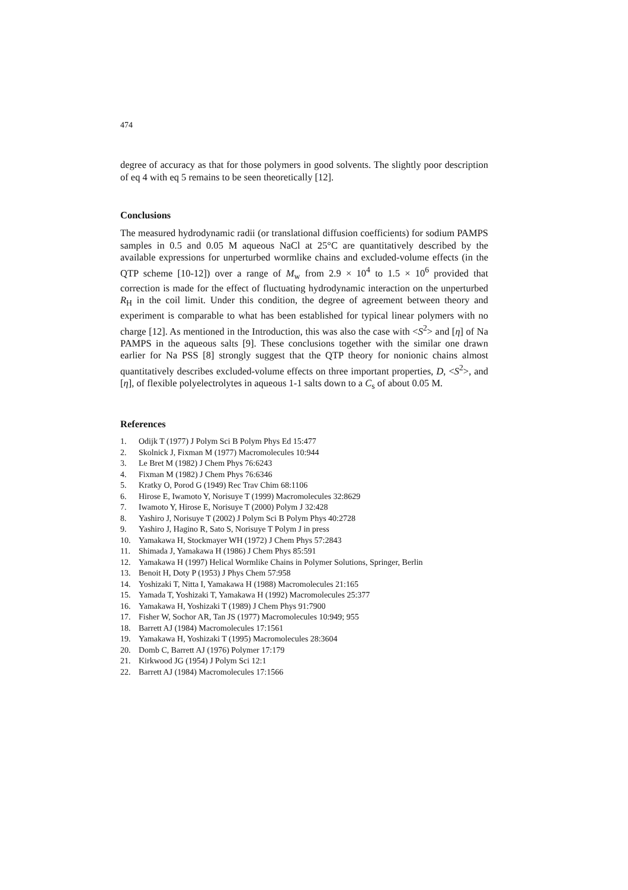474
degree of accuracy as that for those polymers in good solvents. The slightly poor description of eq 4 with eq 5 remains to be seen theoretically [12].
Conclusions
The measured hydrodynamic radii (or translational diffusion coefficients) for sodium PAMPS samples in 0.5 and 0.05 M aqueous NaCl at 25°C are quantitatively described by the available expressions for unperturbed wormlike chains and excluded-volume effects (in the QTP scheme [10-12]) over a range of M<sub>w</sub> from 2.9 × 10<sup>4</sup> to 1.5 × 10<sup>6</sup> provided that correction is made for the effect of fluctuating hydrodynamic interaction on the unperturbed R<sub>H</sub> in the coil limit. Under this condition, the degree of agreement between theory and experiment is comparable to what has been established for typical linear polymers with no charge [12]. As mentioned in the Introduction, this was also the case with <S<sup>2</sup>> and [η] of Na PAMPS in the aqueous salts [9]. These conclusions together with the similar one drawn earlier for Na PSS [8] strongly suggest that the QTP theory for nonionic chains almost quantitatively describes excluded-volume effects on three important properties, D, <S<sup>2</sup>>, and [η], of flexible polyelectrolytes in aqueous 1-1 salts down to a C<sub>s</sub> of about 0.05 M.
References
1. Odijk T (1977) J Polym Sci B Polym Phys Ed 15:477
2. Skolnick J, Fixman M (1977) Macromolecules 10:944
3. Le Bret M (1982) J Chem Phys 76:6243
4. Fixman M (1982) J Chem Phys 76:6346
5. Kratky O, Porod G (1949) Rec Trav Chim 68:1106
6. Hirose E, Iwamoto Y, Norisuye T (1999) Macromolecules 32:8629
7. Iwamoto Y, Hirose E, Norisuye T (2000) Polym J 32:428
8. Yashiro J, Norisuye T (2002) J Polym Sci B Polym Phys 40:2728
9. Yashiro J, Hagino R, Sato S, Norisuye T Polym J in press
10. Yamakawa H, Stockmayer WH (1972) J Chem Phys 57:2843
11. Shimada J, Yamakawa H (1986) J Chem Phys 85:591
12. Yamakawa H (1997) Helical Wormlike Chains in Polymer Solutions, Springer, Berlin
13. Benoit H, Doty P (1953) J Phys Chem 57:958
14. Yoshizaki T, Nitta I, Yamakawa H (1988) Macromolecules 21:165
15. Yamada T, Yoshizaki T, Yamakawa H (1992) Macromolecules 25:377
16. Yamakawa H, Yoshizaki T (1989) J Chem Phys 91:7900
17. Fisher W, Sochor AR, Tan JS (1977) Macromolecules 10:949; 955
18. Barrett AJ (1984) Macromolecules 17:1561
19. Yamakawa H, Yoshizaki T (1995) Macromolecules 28:3604
20. Domb C, Barrett AJ (1976) Polymer 17:179
21. Kirkwood JG (1954) J Polym Sci 12:1
22. Barrett AJ (1984) Macromolecules 17:1566